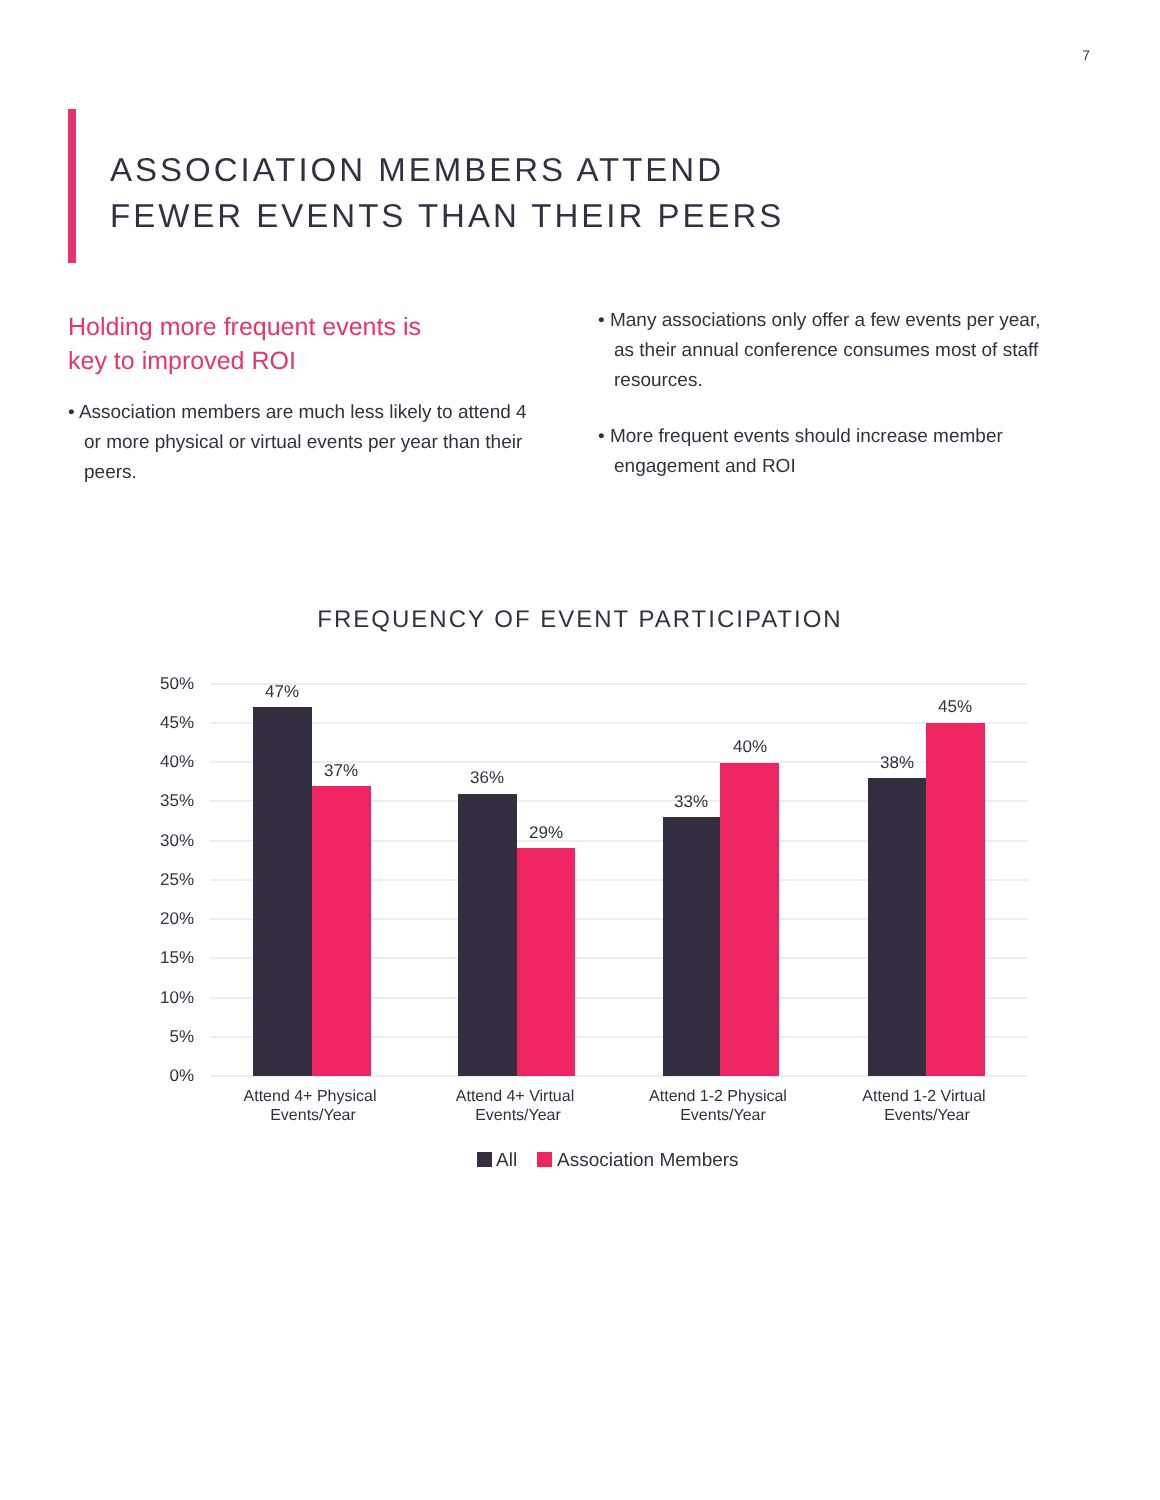7
ASSOCIATION MEMBERS ATTEND
FEWER EVENTS THAN THEIR PEERS
Holding more frequent events is
key to improved ROI
• Association members are much less likely to attend 4 or more physical or virtual events per year than their peers.
• Many associations only offer a few events per year, as their annual conference consumes most of staff resources.
• More frequent events should increase member engagement and ROI
FREQUENCY OF EVENT PARTICIPATION
50%
45%
40%
35%
30%
25%
20%
15%
10%
5%
0%
47%
37%
36%
29%
33%
40%
38%
45%
Attend 4+ Physical
Events/Year
Attend 4+ Virtual
Events/Year
Attend 1-2 Physical
Events/Year
Attend 1-2 Virtual
Events/Year
All
Association Members